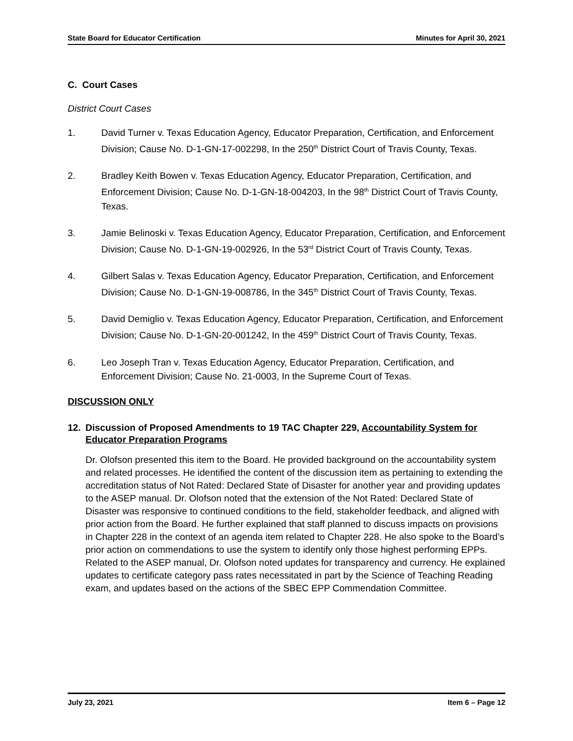State Board for Educator Certification Minutes for April 30, 2021
C. Court Cases
District Court Cases
1. David Turner v. Texas Education Agency, Educator Preparation, Certification, and Enforcement Division; Cause No. D-1-GN-17-002298, In the 250<sup>th</sup> District Court of Travis County, Texas.
2. Bradley Keith Bowen v. Texas Education Agency, Educator Preparation, Certification, and Enforcement Division; Cause No. D-1-GN-18-004203, In the 98<sup>th</sup> District Court of Travis County, Texas.
3. Jamie Belinoski v. Texas Education Agency, Educator Preparation, Certification, and Enforcement Division; Cause No. D-1-GN-19-002926, In the 53<sup>rd</sup> District Court of Travis County, Texas.
4. Gilbert Salas v. Texas Education Agency, Educator Preparation, Certification, and Enforcement Division; Cause No. D-1-GN-19-008786, In the 345<sup>th</sup> District Court of Travis County, Texas.
5. David Demiglio v. Texas Education Agency, Educator Preparation, Certification, and Enforcement Division; Cause No. D-1-GN-20-001242, In the 459<sup>th</sup> District Court of Travis County, Texas.
6. Leo Joseph Tran v. Texas Education Agency, Educator Preparation, Certification, and Enforcement Division; Cause No. 21-0003, In the Supreme Court of Texas.
DISCUSSION ONLY
12. Discussion of Proposed Amendments to 19 TAC Chapter 229, Accountability System for Educator Preparation Programs
Dr. Olofson presented this item to the Board. He provided background on the accountability system and related processes. He identified the content of the discussion item as pertaining to extending the accreditation status of Not Rated: Declared State of Disaster for another year and providing updates to the ASEP manual. Dr. Olofson noted that the extension of the Not Rated: Declared State of Disaster was responsive to continued conditions to the field, stakeholder feedback, and aligned with prior action from the Board. He further explained that staff planned to discuss impacts on provisions in Chapter 228 in the context of an agenda item related to Chapter 228. He also spoke to the Board’s prior action on commendations to use the system to identify only those highest performing EPPs. Related to the ASEP manual, Dr. Olofson noted updates for transparency and currency. He explained updates to certificate category pass rates necessitated in part by the Science of Teaching Reading exam, and updates based on the actions of the SBEC EPP Commendation Committee.
July 23, 2021 Item 6 – Page 12